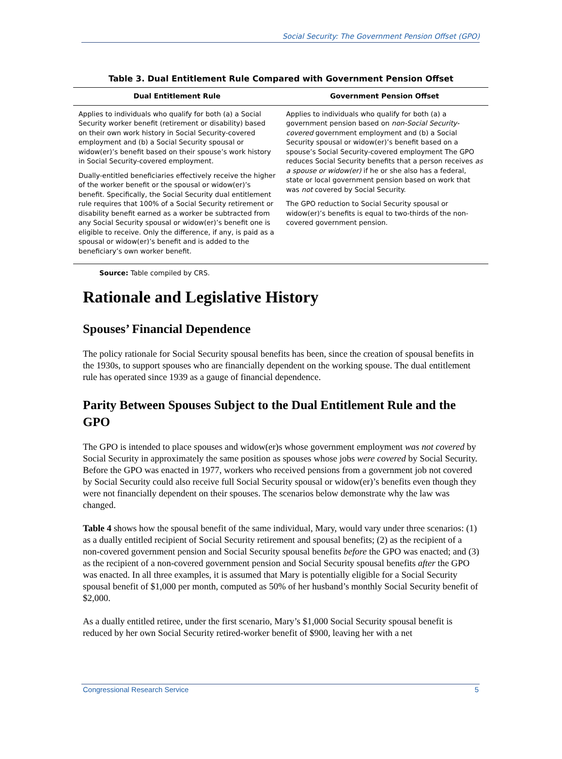Social Security: The Government Pension Offset (GPO)
Table 3. Dual Entitlement Rule Compared with Government Pension Offset
| Dual Entitlement Rule | Government Pension Offset |
| --- | --- |
| Applies to individuals who qualify for both (a) a Social Security worker benefit (retirement or disability) based on their own work history in Social Security-covered employment and (b) a Social Security spousal or widow(er)’s benefit based on their spouse’s work history in Social Security-covered employment. Dually-entitled beneficiaries effectively receive the higher of the worker benefit or the spousal or widow(er)’s benefit. Specifically, the Social Security dual entitlement rule requires that 100% of a Social Security retirement or disability benefit earned as a worker be subtracted from any Social Security spousal or widow(er)’s benefit one is eligible to receive. Only the difference, if any, is paid as a spousal or widow(er)’s benefit and is added to the beneficiary’s own worker benefit. | Applies to individuals who qualify for both (a) a government pension based on non-Social Security-covered government employment and (b) a Social Security spousal or widow(er)’s benefit based on a spouse’s Social Security-covered employment The GPO reduces Social Security benefits that a person receives as a spouse or widow(er) if he or she also has a federal, state or local government pension based on work that was not covered by Social Security. The GPO reduction to Social Security spousal or widow(er)’s benefits is equal to two-thirds of the non-covered government pension. |
Source: Table compiled by CRS.
Rationale and Legislative History
Spouses’ Financial Dependence
The policy rationale for Social Security spousal benefits has been, since the creation of spousal benefits in the 1930s, to support spouses who are financially dependent on the working spouse. The dual entitlement rule has operated since 1939 as a gauge of financial dependence.
Parity Between Spouses Subject to the Dual Entitlement Rule and the GPO
The GPO is intended to place spouses and widow(er)s whose government employment was not covered by Social Security in approximately the same position as spouses whose jobs were covered by Social Security. Before the GPO was enacted in 1977, workers who received pensions from a government job not covered by Social Security could also receive full Social Security spousal or widow(er)’s benefits even though they were not financially dependent on their spouses. The scenarios below demonstrate why the law was changed.
Table 4 shows how the spousal benefit of the same individual, Mary, would vary under three scenarios: (1) as a dually entitled recipient of Social Security retirement and spousal benefits; (2) as the recipient of a non-covered government pension and Social Security spousal benefits before the GPO was enacted; and (3) as the recipient of a non-covered government pension and Social Security spousal benefits after the GPO was enacted. In all three examples, it is assumed that Mary is potentially eligible for a Social Security spousal benefit of $1,000 per month, computed as 50% of her husband’s monthly Social Security benefit of $2,000.
As a dually entitled retiree, under the first scenario, Mary’s $1,000 Social Security spousal benefit is reduced by her own Social Security retired-worker benefit of $900, leaving her with a net
Congressional Research Service 5